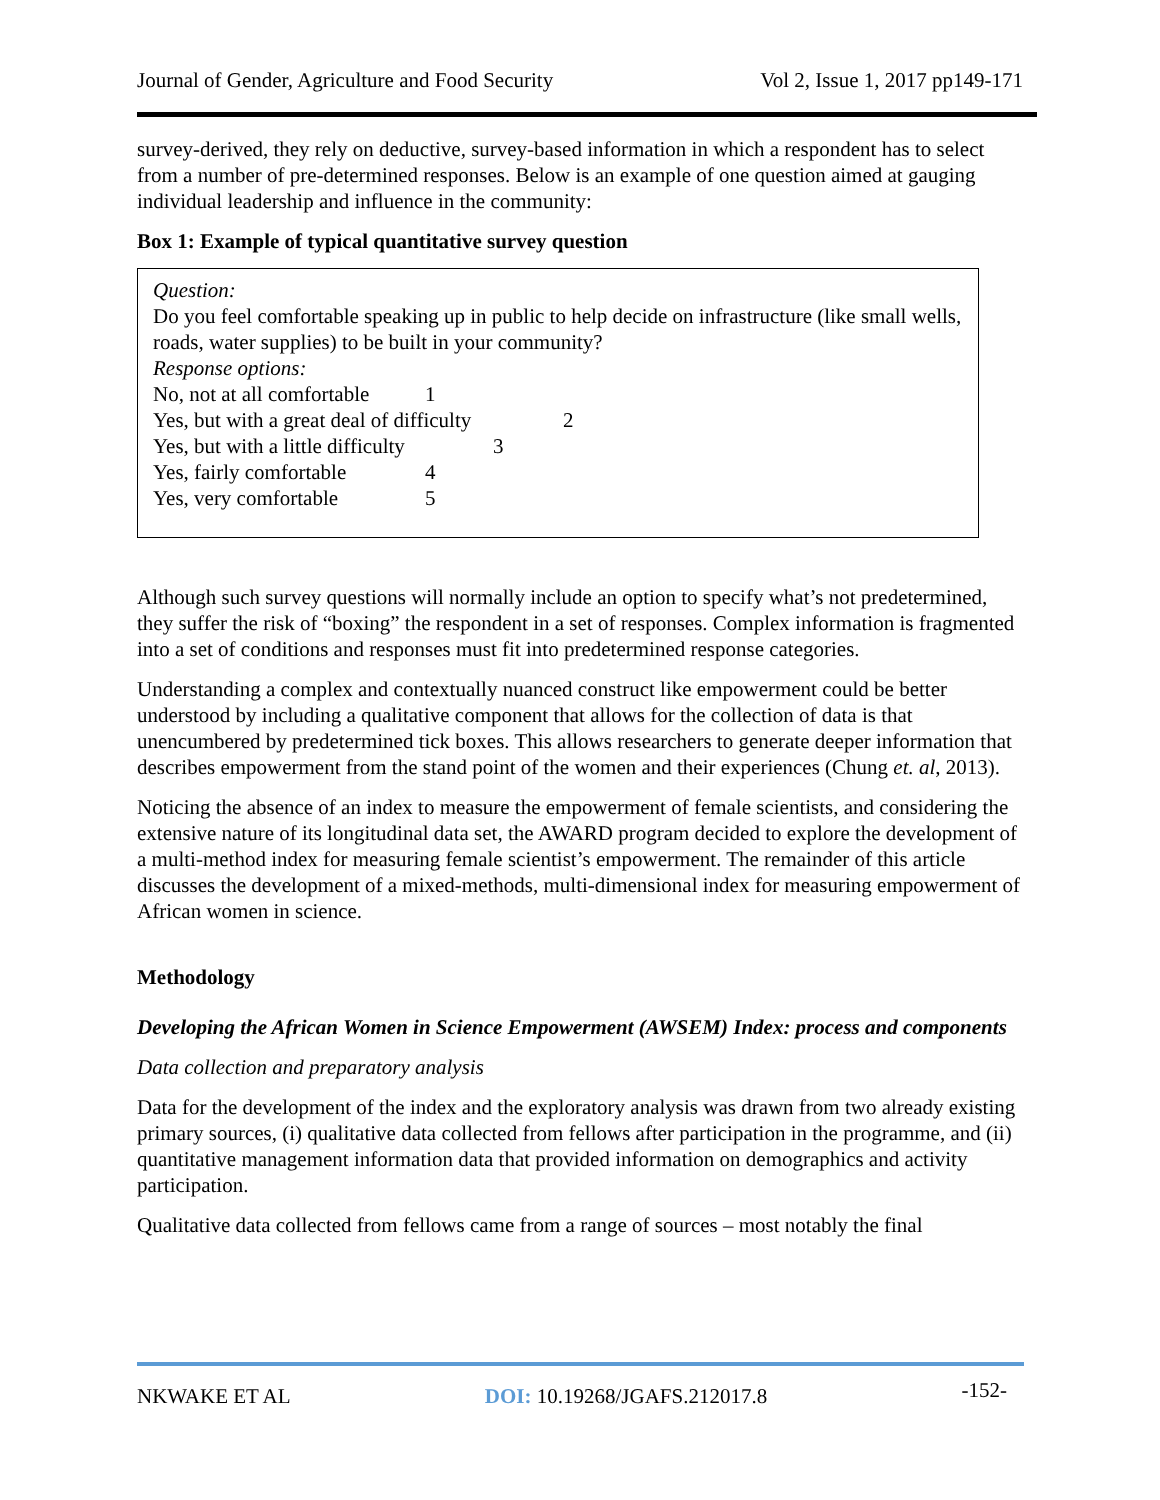Journal of Gender, Agriculture and Food Security Vol 2, Issue 1, 2017 pp149-171
survey-derived, they rely on deductive, survey-based information in which a respondent has to select from a number of pre-determined responses. Below is an example of one question aimed at gauging individual leadership and influence in the community:
Box 1: Example of typical quantitative survey question
Question:
Do you feel comfortable speaking up in public to help decide on infrastructure (like small wells, roads, water supplies) to be built in your community?
Response options:
No, not at all comfortable 1
Yes, but with a great deal of difficulty 2
Yes, but with a little difficulty 3
Yes, fairly comfortable 4
Yes, very comfortable 5
Although such survey questions will normally include an option to specify what’s not predetermined, they suffer the risk of “boxing” the respondent in a set of responses. Complex information is fragmented into a set of conditions and responses must fit into predetermined response categories.
Understanding a complex and contextually nuanced construct like empowerment could be better understood by including a qualitative component that allows for the collection of data is that unencumbered by predetermined tick boxes. This allows researchers to generate deeper information that describes empowerment from the stand point of the women and their experiences (Chung et. al, 2013).
Noticing the absence of an index to measure the empowerment of female scientists, and considering the extensive nature of its longitudinal data set, the AWARD program decided to explore the development of a multi-method index for measuring female scientist’s empowerment. The remainder of this article discusses the development of a mixed-methods, multi-dimensional index for measuring empowerment of African women in science.
Methodology
Developing the African Women in Science Empowerment (AWSEM) Index: process and components
Data collection and preparatory analysis
Data for the development of the index and the exploratory analysis was drawn from two already existing primary sources, (i) qualitative data collected from fellows after participation in the programme, and (ii) quantitative management information data that provided information on demographics and activity participation.
Qualitative data collected from fellows came from a range of sources – most notably the final
NKWAKE ET AL DOI: 10.19268/JGAFS.212017.8 -152-